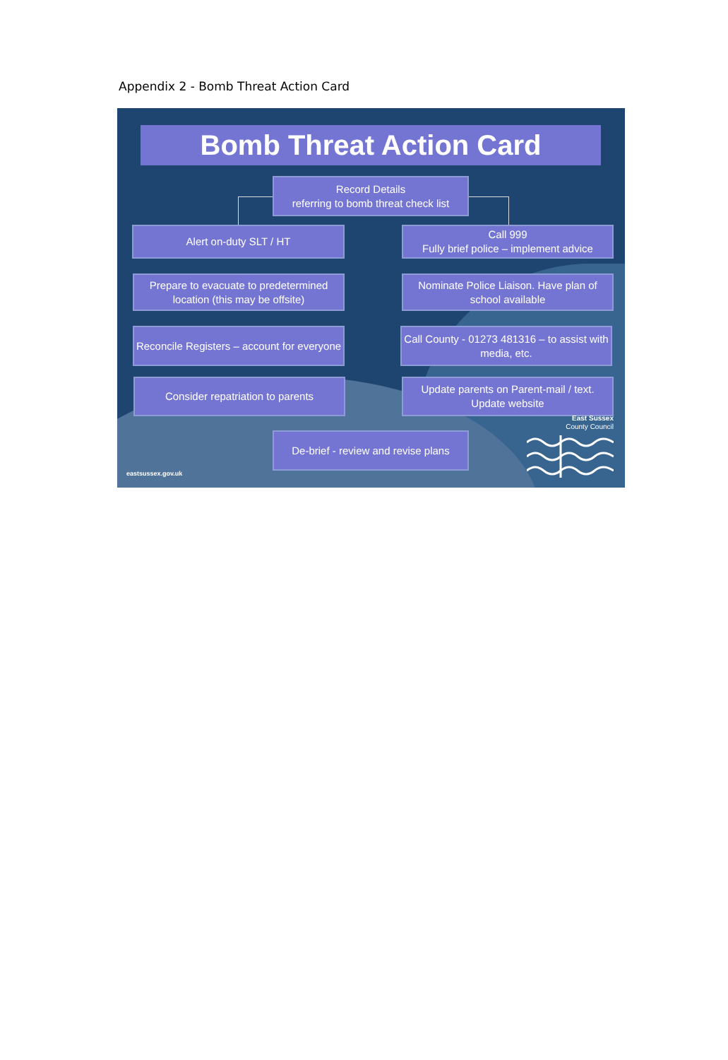Appendix 2 - Bomb Threat Action Card
Bomb Threat Action Card
Record Details
referring to bomb threat check list
Alert on-duty SLT / HT
Call 999
Fully brief police – implement advice
Prepare to evacuate to predetermined location (this may be offsite)
Nominate Police Liaison. Have plan of school available
Reconcile Registers – account for everyone
Call County - 01273 481316 – to assist with media, etc.
Consider repatriation to parents
Update parents on Parent-mail / text. Update website
De-brief - review and revise plans
East Sussex
County Council
eastsussex.gov.uk